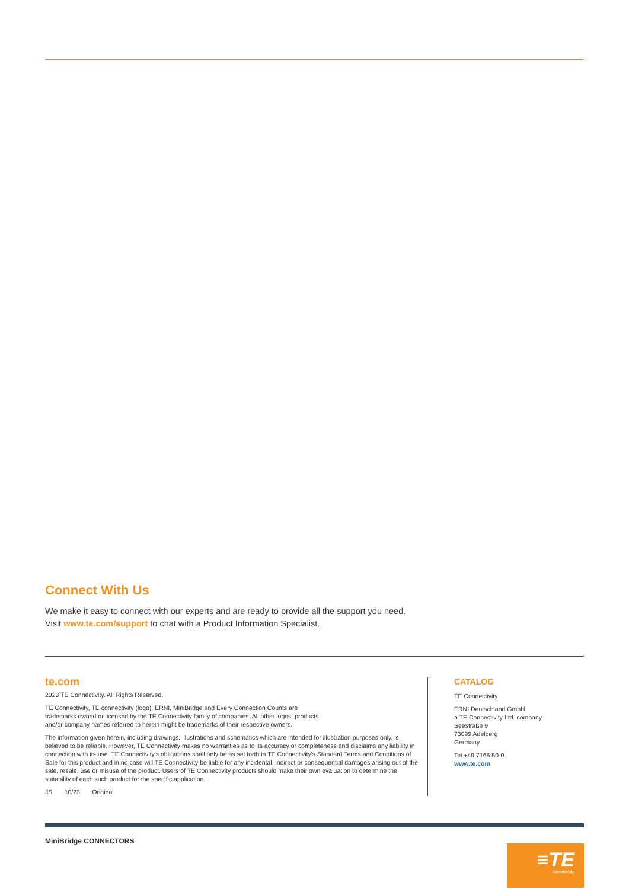Connect With Us
We make it easy to connect with our experts and are ready to provide all the support you need.
Visit www.te.com/support to chat with a Product Information Specialist.
te.com
2023 TE Connectivity. All Rights Reserved.
TE Connectivity, TE connectivity (logo), ERNI, MiniBridge and Every Connection Counts are
trademarks owned or licensed by the TE Connectivity family of companies. All other logos, products
and/or company names referred to herein might be trademarks of their respective owners.
The information given herein, including drawings, illustrations and schematics which are intended for illustration purposes only, is believed to be reliable. However, TE Connectivity makes no warranties as to its accuracy or completeness and disclaims any liability in connection with its use. TE Connectivity's obligations shall only be as set forth in TE Connectivity's Standard Terms and Conditions of Sale for this product and in no case will TE Connectivity be liable for any incidental, indirect or consequential damages arising out of the sale, resale, use or misuse of the product. Users of TE Connectivity products should make their own evaluation to determine the suitability of each such product for the specific application.
JS 10/23 Original
CATALOG
TE Connectivity
ERNI Deutschland GmbH
a TE Connectivity Ltd. company
Seestraße 9
73099 Adelberg
Germany
Tel +49 7166 50-0
www.te.com
MiniBridge CONNECTORS
≡TE
connectivity